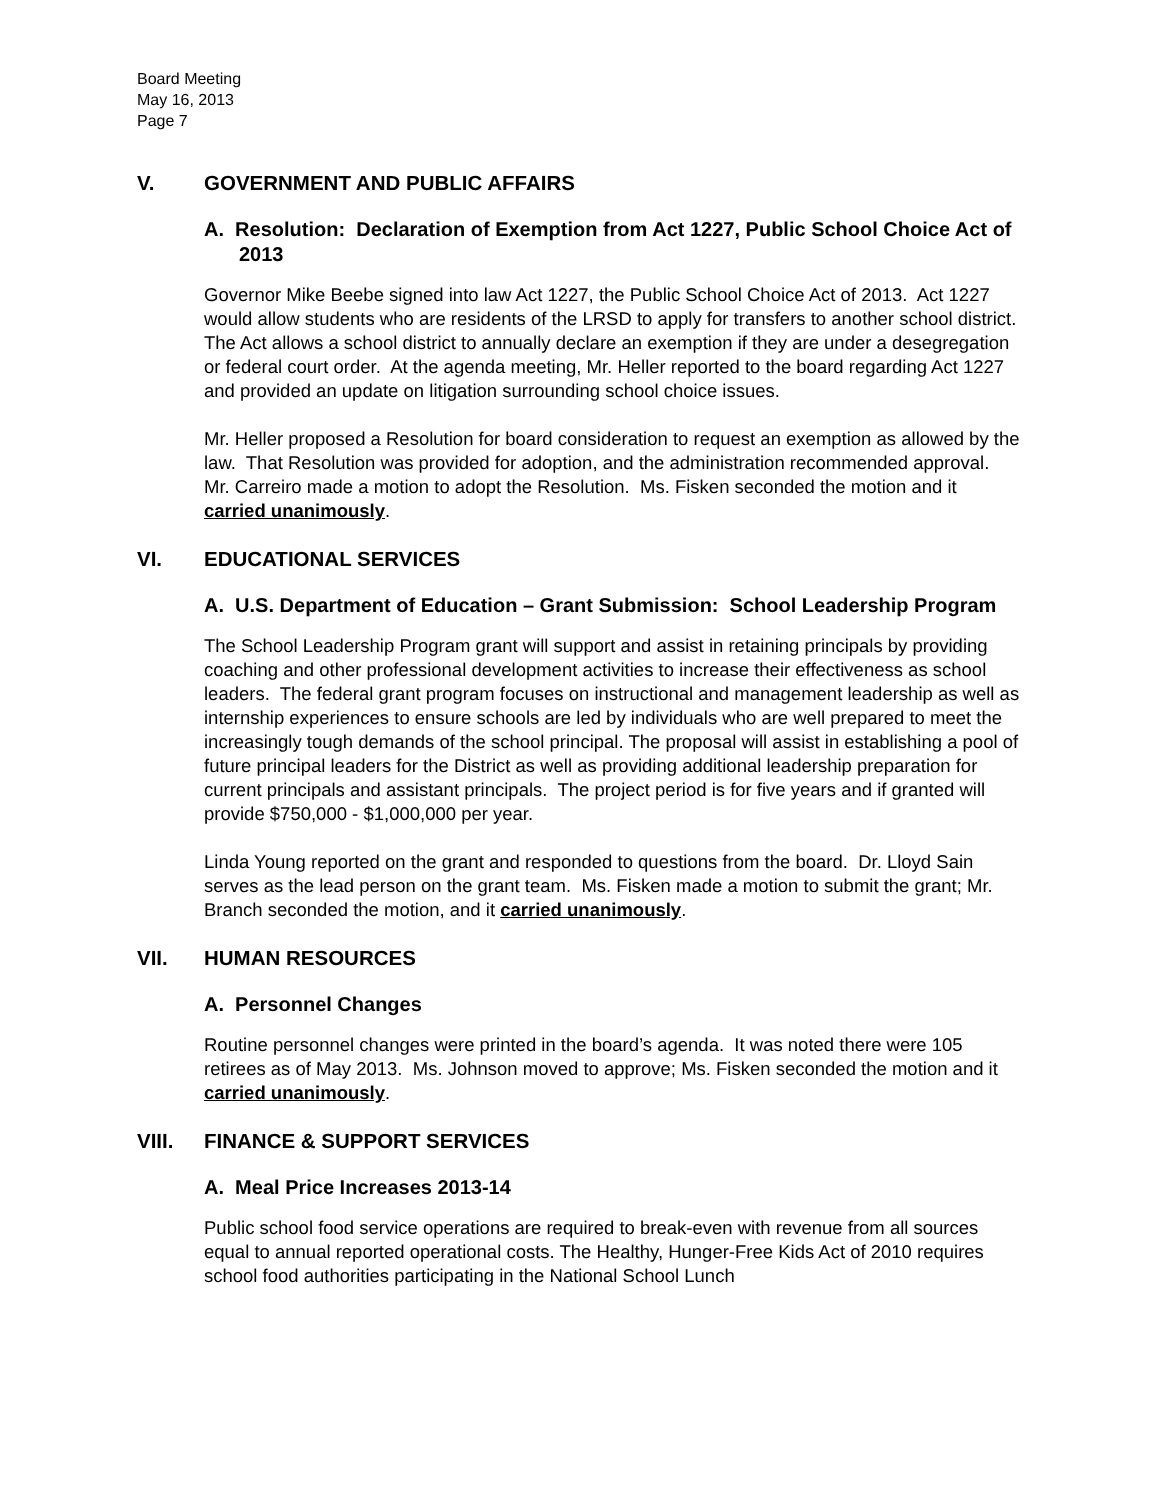Board Meeting
May 16, 2013
Page 7
V. GOVERNMENT AND PUBLIC AFFAIRS
A. Resolution: Declaration of Exemption from Act 1227, Public School Choice Act of 2013
Governor Mike Beebe signed into law Act 1227, the Public School Choice Act of 2013. Act 1227 would allow students who are residents of the LRSD to apply for transfers to another school district. The Act allows a school district to annually declare an exemption if they are under a desegregation or federal court order. At the agenda meeting, Mr. Heller reported to the board regarding Act 1227 and provided an update on litigation surrounding school choice issues.
Mr. Heller proposed a Resolution for board consideration to request an exemption as allowed by the law. That Resolution was provided for adoption, and the administration recommended approval. Mr. Carreiro made a motion to adopt the Resolution. Ms. Fisken seconded the motion and it carried unanimously.
VI. EDUCATIONAL SERVICES
A. U.S. Department of Education – Grant Submission: School Leadership Program
The School Leadership Program grant will support and assist in retaining principals by providing coaching and other professional development activities to increase their effectiveness as school leaders. The federal grant program focuses on instructional and management leadership as well as internship experiences to ensure schools are led by individuals who are well prepared to meet the increasingly tough demands of the school principal. The proposal will assist in establishing a pool of future principal leaders for the District as well as providing additional leadership preparation for current principals and assistant principals. The project period is for five years and if granted will provide $750,000 - $1,000,000 per year.
Linda Young reported on the grant and responded to questions from the board. Dr. Lloyd Sain serves as the lead person on the grant team. Ms. Fisken made a motion to submit the grant; Mr. Branch seconded the motion, and it carried unanimously.
VII. HUMAN RESOURCES
A. Personnel Changes
Routine personnel changes were printed in the board’s agenda. It was noted there were 105 retirees as of May 2013. Ms. Johnson moved to approve; Ms. Fisken seconded the motion and it carried unanimously.
VIII. FINANCE & SUPPORT SERVICES
A. Meal Price Increases 2013-14
Public school food service operations are required to break-even with revenue from all sources equal to annual reported operational costs. The Healthy, Hunger-Free Kids Act of 2010 requires school food authorities participating in the National School Lunch